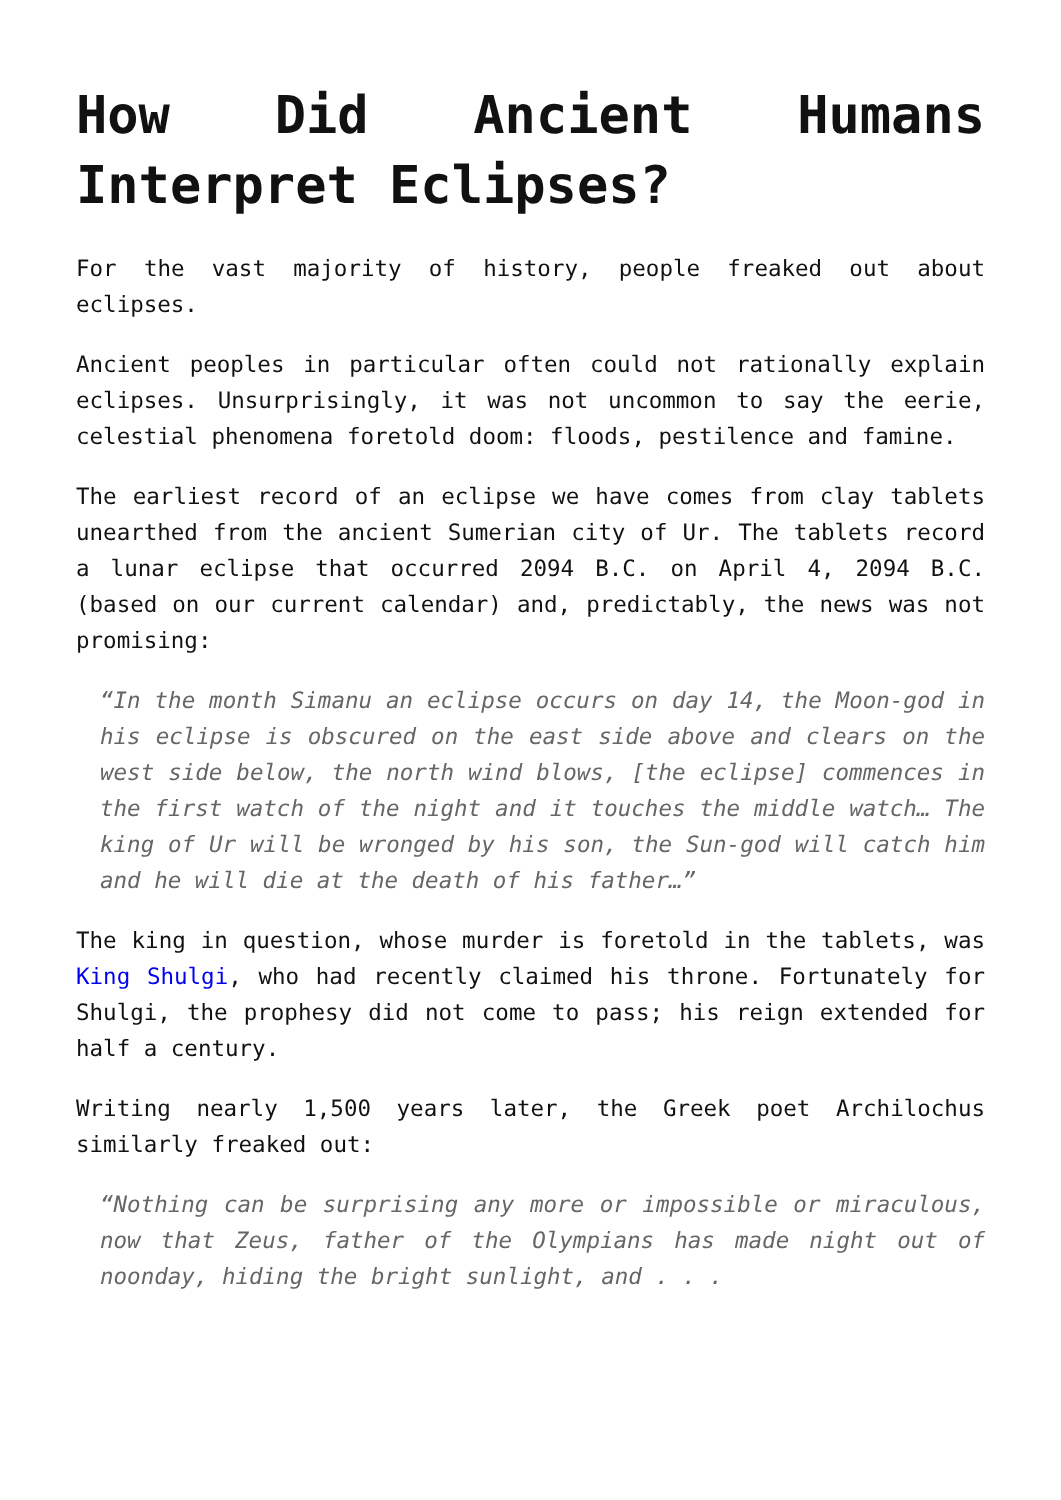How Did Ancient Humans Interpret Eclipses?
For the vast majority of history, people freaked out about eclipses.
Ancient peoples in particular often could not rationally explain eclipses. Unsurprisingly, it was not uncommon to say the eerie, celestial phenomena foretold doom: floods, pestilence and famine.
The earliest record of an eclipse we have comes from clay tablets unearthed from the ancient Sumerian city of Ur. The tablets record a lunar eclipse that occurred 2094 B.C. on April 4, 2094 B.C. (based on our current calendar) and, predictably, the news was not promising:
“In the month Simanu an eclipse occurs on day 14, the Moon-god in his eclipse is obscured on the east side above and clears on the west side below, the north wind blows, [the eclipse] commences in the first watch of the night and it touches the middle watch… The king of Ur will be wronged by his son, the Sun-god will catch him and he will die at the death of his father…”
The king in question, whose murder is foretold in the tablets, was King Shulgi, who had recently claimed his throne. Fortunately for Shulgi, the prophesy did not come to pass; his reign extended for half a century.
Writing nearly 1,500 years later, the Greek poet Archilochus similarly freaked out:
“Nothing can be surprising any more or impossible or miraculous, now that Zeus, father of the Olympians has made night out of noonday, hiding the bright sunlight, and . . .